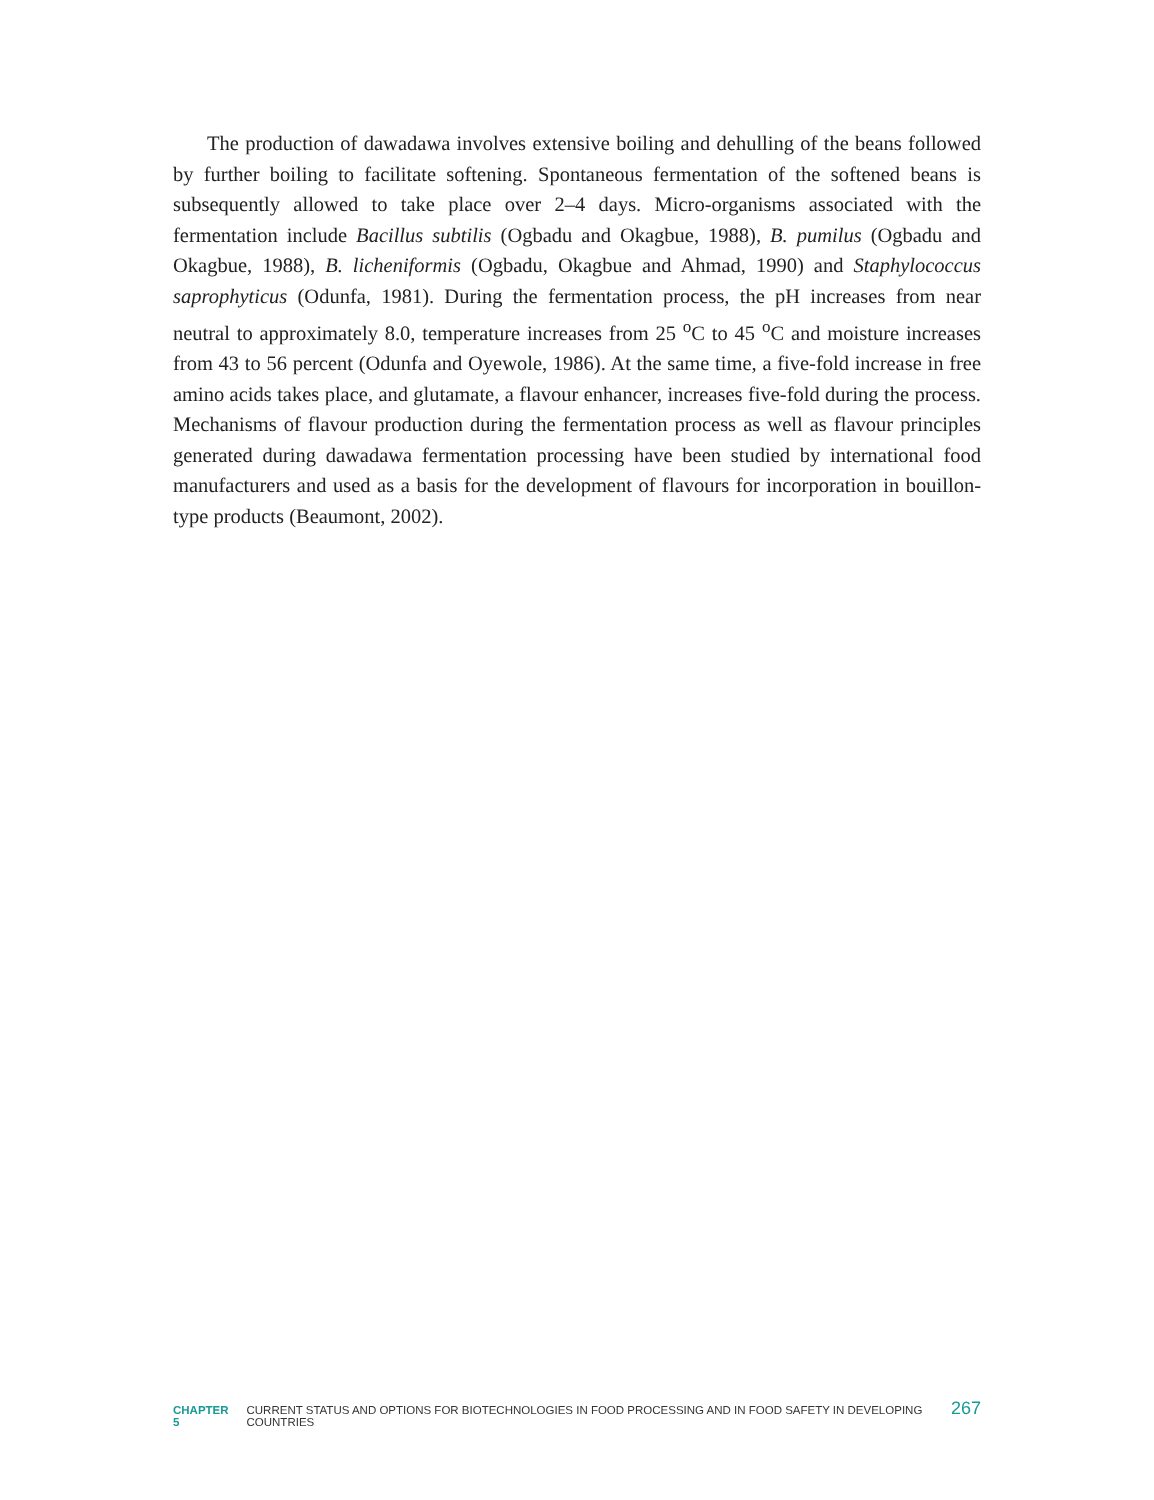The production of dawadawa involves extensive boiling and dehulling of the beans followed by further boiling to facilitate softening. Spontaneous fermentation of the softened beans is subsequently allowed to take place over 2–4 days. Micro-organisms associated with the fermentation include Bacillus subtilis (Ogbadu and Okagbue, 1988), B. pumilus (Ogbadu and Okagbue, 1988), B. licheniformis (Ogbadu, Okagbue and Ahmad, 1990) and Staphylococcus saprophyticus (Odunfa, 1981). During the fermentation process, the pH increases from near neutral to approximately 8.0, temperature increases from 25 <sup>o</sup>C to 45 <sup>o</sup>C and moisture increases from 43 to 56 percent (Odunfa and Oyewole, 1986). At the same time, a five-fold increase in free amino acids takes place, and glutamate, a flavour enhancer, increases five-fold during the process. Mechanisms of flavour production during the fermentation process as well as flavour principles generated during dawadawa fermentation processing have been studied by international food manufacturers and used as a basis for the development of flavours for incorporation in bouillon-type products (Beaumont, 2002).
CHAPTER 5 CURRENT STATUS AND OPTIONS FOR BIOTECHNOLOGIES IN FOOD PROCESSING AND IN FOOD SAFETY IN DEVELOPING COUNTRIES 267